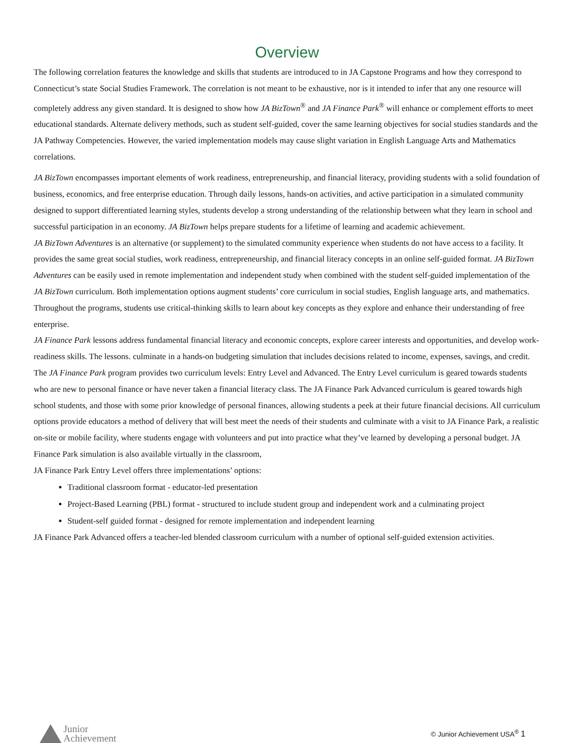Overview
The following correlation features the knowledge and skills that students are introduced to in JA Capstone Programs and how they correspond to Connecticut’s state Social Studies Framework. The correlation is not meant to be exhaustive, nor is it intended to infer that any one resource will completely address any given standard. It is designed to show how JA BizTown<sup>®</sup> and JA Finance Park<sup>®</sup> will enhance or complement efforts to meet educational standards. Alternate delivery methods, such as student self-guided, cover the same learning objectives for social studies standards and the JA Pathway Competencies. However, the varied implementation models may cause slight variation in English Language Arts and Mathematics correlations.
JA BizTown encompasses important elements of work readiness, entrepreneurship, and financial literacy, providing students with a solid foundation of business, economics, and free enterprise education. Through daily lessons, hands-on activities, and active participation in a simulated community designed to support differentiated learning styles, students develop a strong understanding of the relationship between what they learn in school and successful participation in an economy. JA BizTown helps prepare students for a lifetime of learning and academic achievement.
JA BizTown Adventures is an alternative (or supplement) to the simulated community experience when students do not have access to a facility. It provides the same great social studies, work readiness, entrepreneurship, and financial literacy concepts in an online self-guided format. JA BizTown Adventures can be easily used in remote implementation and independent study when combined with the student self-guided implementation of the JA BizTown curriculum. Both implementation options augment students’ core curriculum in social studies, English language arts, and mathematics. Throughout the programs, students use critical-thinking skills to learn about key concepts as they explore and enhance their understanding of free enterprise.
JA Finance Park lessons address fundamental financial literacy and economic concepts, explore career interests and opportunities, and develop work-readiness skills. The lessons. culminate in a hands-on budgeting simulation that includes decisions related to income, expenses, savings, and credit.
The JA Finance Park program provides two curriculum levels: Entry Level and Advanced. The Entry Level curriculum is geared towards students who are new to personal finance or have never taken a financial literacy class. The JA Finance Park Advanced curriculum is geared towards high school students, and those with some prior knowledge of personal finances, allowing students a peek at their future financial decisions. All curriculum options provide educators a method of delivery that will best meet the needs of their students and culminate with a visit to JA Finance Park, a realistic on-site or mobile facility, where students engage with volunteers and put into practice what they’ve learned by developing a personal budget. JA Finance Park simulation is also available virtually in the classroom,
JA Finance Park Entry Level offers three implementations’ options:
Traditional classroom format - educator-led presentation
Project-Based Learning (PBL) format - structured to include student group and independent work and a culminating project
Student-self guided format - designed for remote implementation and independent learning
JA Finance Park Advanced offers a teacher-led blended classroom curriculum with a number of optional self-guided extension activities.
Junior
Achievement
© Junior Achievement USA<sup>®</sup> 1